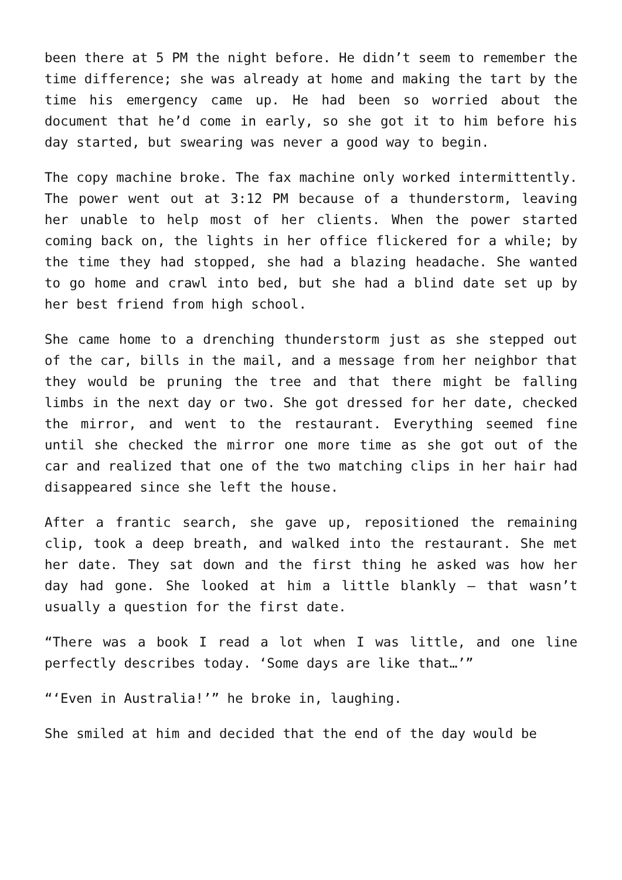been there at 5 PM the night before. He didn’t seem to remember the time difference; she was already at home and making the tart by the time his emergency came up. He had been so worried about the document that he’d come in early, so she got it to him before his day started, but swearing was never a good way to begin.
The copy machine broke. The fax machine only worked intermittently. The power went out at 3:12 PM because of a thunderstorm, leaving her unable to help most of her clients. When the power started coming back on, the lights in her office flickered for a while; by the time they had stopped, she had a blazing headache. She wanted to go home and crawl into bed, but she had a blind date set up by her best friend from high school.
She came home to a drenching thunderstorm just as she stepped out of the car, bills in the mail, and a message from her neighbor that they would be pruning the tree and that there might be falling limbs in the next day or two. She got dressed for her date, checked the mirror, and went to the restaurant. Everything seemed fine until she checked the mirror one more time as she got out of the car and realized that one of the two matching clips in her hair had disappeared since she left the house.
After a frantic search, she gave up, repositioned the remaining clip, took a deep breath, and walked into the restaurant. She met her date. They sat down and the first thing he asked was how her day had gone. She looked at him a little blankly – that wasn’t usually a question for the first date.
“There was a book I read a lot when I was little, and one line perfectly describes today. ‘Some days are like that…’”
“‘Even in Australia!’” he broke in, laughing.
She smiled at him and decided that the end of the day would be